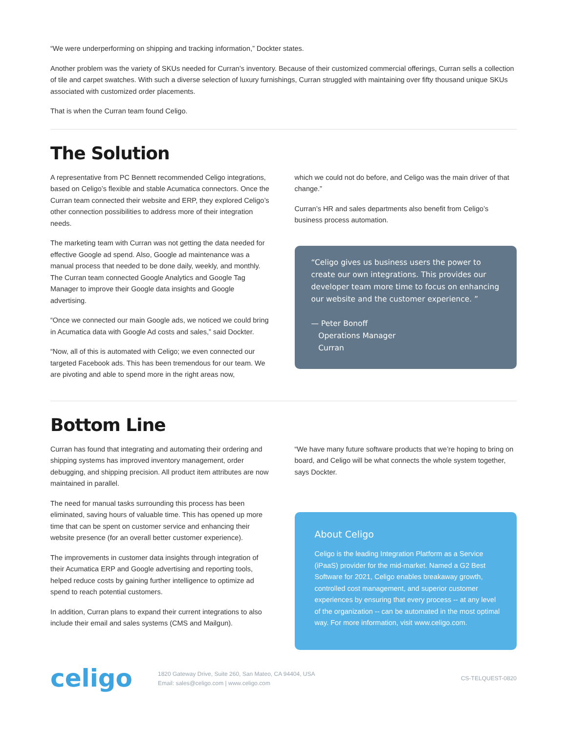“We were underperforming on shipping and tracking information,” Dockter states.
Another problem was the variety of SKUs needed for Curran’s inventory. Because of their customized commercial offerings, Curran sells a collection of tile and carpet swatches. With such a diverse selection of luxury furnishings, Curran struggled with maintaining over fifty thousand unique SKUs associated with customized order placements.
That is when the Curran team found Celigo.
The Solution
A representative from PC Bennett recommended Celigo integrations, based on Celigo’s flexible and stable Acumatica connectors. Once the Curran team connected their website and ERP, they explored Celigo’s other connection possibilities to address more of their integration needs.
The marketing team with Curran was not getting the data needed for effective Google ad spend. Also, Google ad maintenance was a manual process that needed to be done daily, weekly, and monthly. The Curran team connected Google Analytics and Google Tag Manager to improve their Google data insights and Google advertising.
“Once we connected our main Google ads, we noticed we could bring in Acumatica data with Google Ad costs and sales,” said Dockter.
“Now, all of this is automated with Celigo; we even connected our targeted Facebook ads. This has been tremendous for our team. We are pivoting and able to spend more in the right areas now,
which we could not do before, and Celigo was the main driver of that change.”
Curran’s HR and sales departments also benefit from Celigo’s business process automation.
“Celigo gives us business users the power to create our own integrations. This provides our developer team more time to focus on enhancing our website and the customer experience. ”
— Peter Bonoff
Operations Manager
Curran
Bottom Line
Curran has found that integrating and automating their ordering and shipping systems has improved inventory management, order debugging, and shipping precision. All product item attributes are now maintained in parallel.
The need for manual tasks surrounding this process has been eliminated, saving hours of valuable time. This has opened up more time that can be spent on customer service and enhancing their website presence (for an overall better customer experience).
The improvements in customer data insights through integration of their Acumatica ERP and Google advertising and reporting tools, helped reduce costs by gaining further intelligence to optimize ad spend to reach potential customers.
In addition, Curran plans to expand their current integrations to also include their email and sales systems (CMS and Mailgun).
“We have many future software products that we’re hoping to bring on board, and Celigo will be what connects the whole system together, says Dockter.
About Celigo
Celigo is the leading Integration Platform as a Service (iPaaS) provider for the mid-market. Named a G2 Best Software for 2021, Celigo enables breakaway growth, controlled cost management, and superior customer experiences by ensuring that every process -- at any level of the organization -- can be automated in the most optimal way. For more information, visit www.celigo.com.
celigo
1820 Gateway Drive, Suite 260, San Mateo, CA 94404, USA
Email: sales@celigo.com | www.celigo.com
CS-TELQUEST-0820